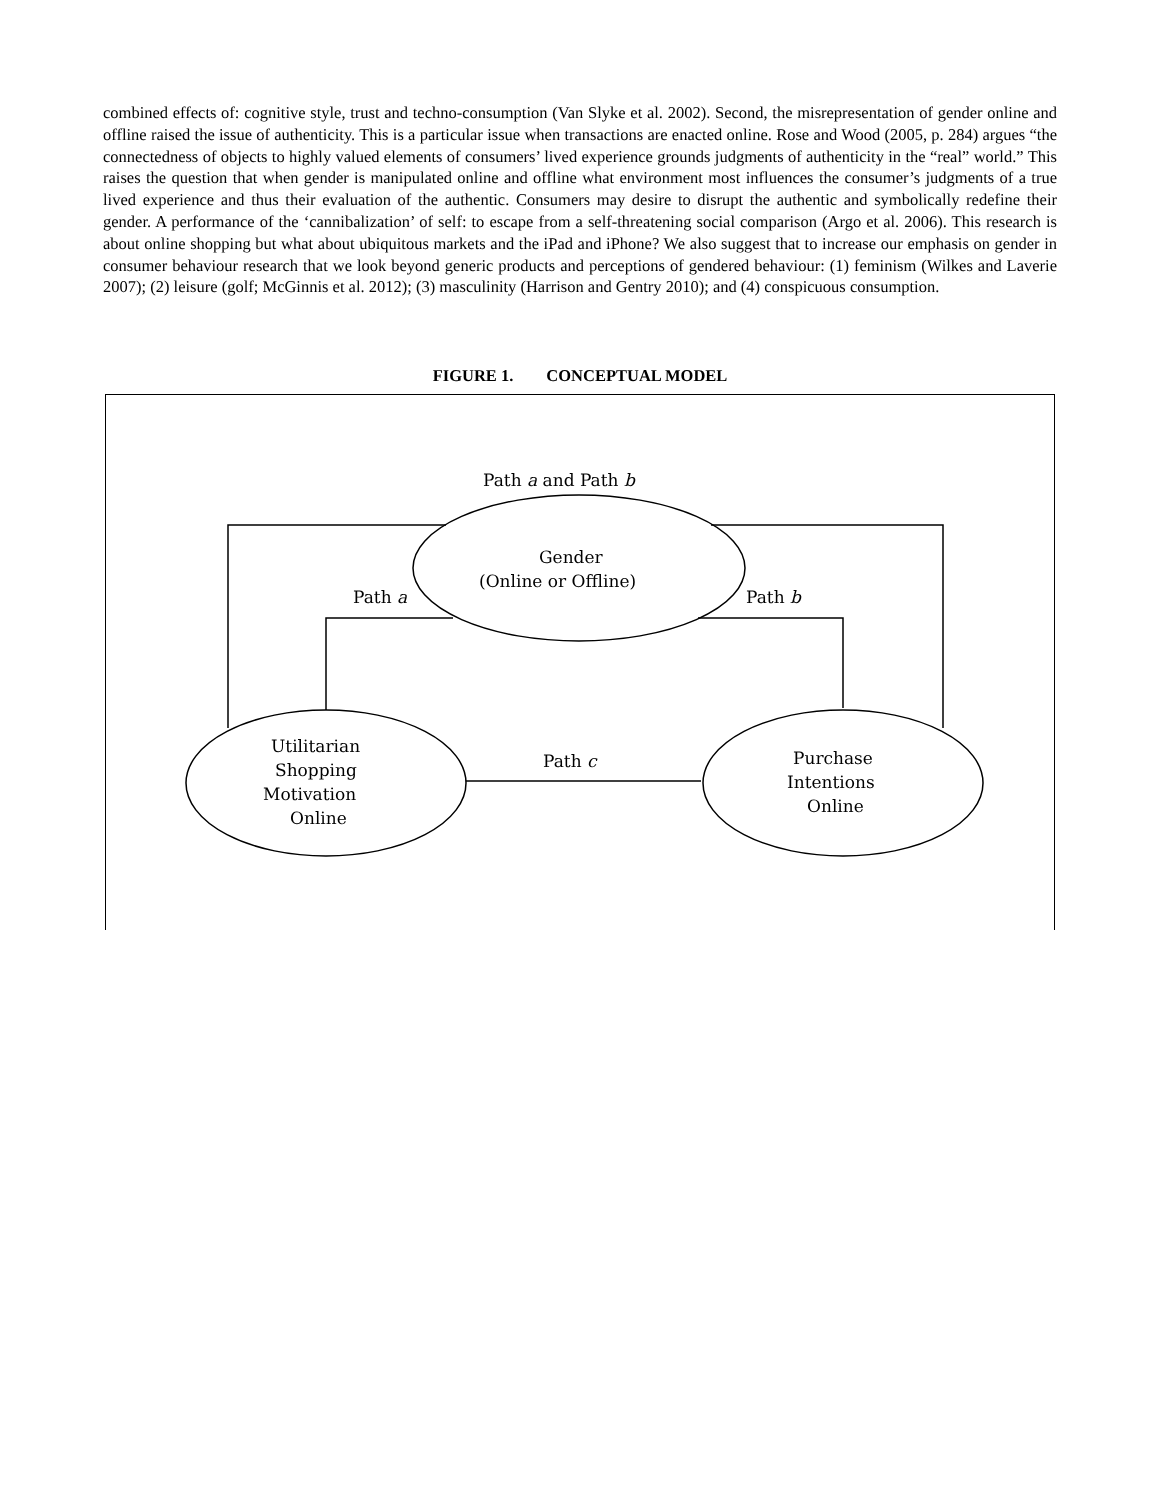combined effects of: cognitive style, trust and techno-consumption (Van Slyke et al. 2002). Second, the misrepresentation of gender online and offline raised the issue of authenticity. This is a particular issue when transactions are enacted online. Rose and Wood (2005, p. 284) argues “the connectedness of objects to highly valued elements of consumers’ lived experience grounds judgments of authenticity in the “real” world.” This raises the question that when gender is manipulated online and offline what environment most influences the consumer’s judgments of a true lived experience and thus their evaluation of the authentic. Consumers may desire to disrupt the authentic and symbolically redefine their gender. A performance of the ‘cannibalization’ of self: to escape from a self-threatening social comparison (Argo et al. 2006). This research is about online shopping but what about ubiquitous markets and the iPad and iPhone? We also suggest that to increase our emphasis on gender in consumer behaviour research that we look beyond generic products and perceptions of gendered behaviour: (1) feminism (Wilkes and Laverie 2007); (2) leisure (golf; McGinnis et al. 2012); (3) masculinity (Harrison and Gentry 2010); and (4) conspicuous consumption.
FIGURE 1. CONCEPTUAL MODEL
Path a and Path b
Gender
(Online or Offline)
Path a
Path b
Utilitarian
Shopping
Motivation
Online
Path c
Purchase
Intentions
Online